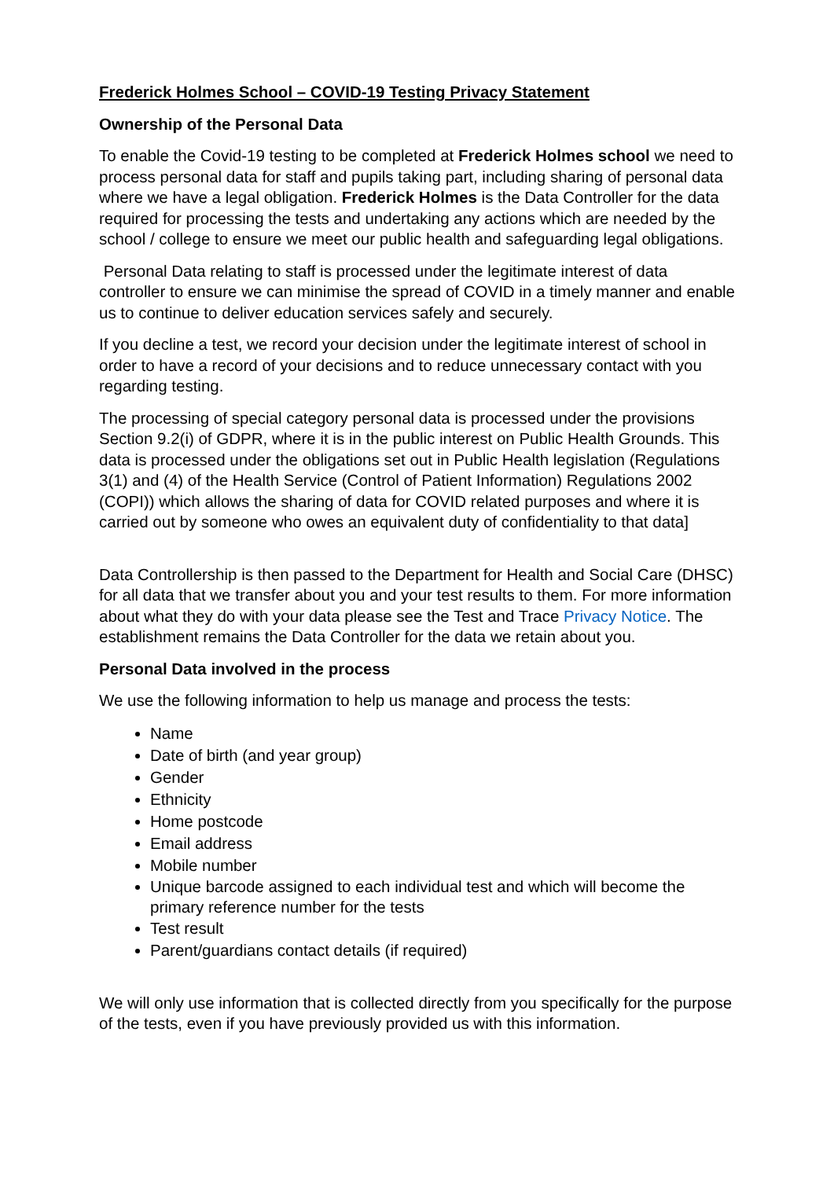Frederick Holmes School – COVID-19 Testing Privacy Statement
Ownership of the Personal Data
To enable the Covid-19 testing to be completed at Frederick Holmes school we need to process personal data for staff and pupils taking part, including sharing of personal data where we have a legal obligation. Frederick Holmes is the Data Controller for the data required for processing the tests and undertaking any actions which are needed by the school / college to ensure we meet our public health and safeguarding legal obligations.
Personal Data relating to staff is processed under the legitimate interest of data controller to ensure we can minimise the spread of COVID in a timely manner and enable us to continue to deliver education services safely and securely.
If you decline a test, we record your decision under the legitimate interest of school in order to have a record of your decisions and to reduce unnecessary contact with you regarding testing.
The processing of special category personal data is processed under the provisions Section 9.2(i) of GDPR, where it is in the public interest on Public Health Grounds. This data is processed under the obligations set out in Public Health legislation (Regulations 3(1) and (4) of the Health Service (Control of Patient Information) Regulations 2002 (COPI)) which allows the sharing of data for COVID related purposes and where it is carried out by someone who owes an equivalent duty of confidentiality to that data]
Data Controllership is then passed to the Department for Health and Social Care (DHSC) for all data that we transfer about you and your test results to them. For more information about what they do with your data please see the Test and Trace Privacy Notice. The establishment remains the Data Controller for the data we retain about you.
Personal Data involved in the process
We use the following information to help us manage and process the tests:
Name
Date of birth (and year group)
Gender
Ethnicity
Home postcode
Email address
Mobile number
Unique barcode assigned to each individual test and which will become the primary reference number for the tests
Test result
Parent/guardians contact details (if required)
We will only use information that is collected directly from you specifically for the purpose of the tests, even if you have previously provided us with this information.